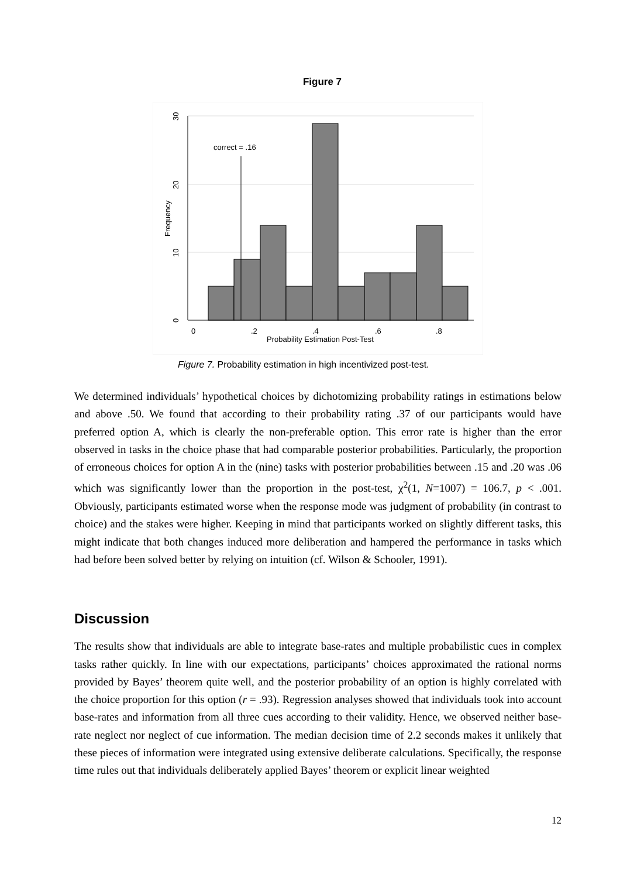Figure 7
correct = .16
0
10
20
30
Frequency
0
.2
.4
.6
.8
Probability Estimation Post-Test
Figure 7. Probability estimation in high incentivized post-test.
We determined individuals’ hypothetical choices by dichotomizing probability ratings in estimations below and above .50. We found that according to their probability rating .37 of our participants would have preferred option A, which is clearly the non-preferable option. This error rate is higher than the error observed in tasks in the choice phase that had comparable posterior probabilities. Particularly, the proportion of erroneous choices for option A in the (nine) tasks with posterior probabilities between .15 and .20 was .06 which was significantly lower than the proportion in the post-test, χ<sup>2</sup>(1, N=1007) = 106.7, p < .001. Obviously, participants estimated worse when the response mode was judgment of probability (in contrast to choice) and the stakes were higher. Keeping in mind that participants worked on slightly different tasks, this might indicate that both changes induced more deliberation and hampered the performance in tasks which had before been solved better by relying on intuition (cf. Wilson & Schooler, 1991).
Discussion
The results show that individuals are able to integrate base-rates and multiple probabilistic cues in complex tasks rather quickly. In line with our expectations, participants’ choices approximated the rational norms provided by Bayes’ theorem quite well, and the posterior probability of an option is highly correlated with the choice proportion for this option (r = .93). Regression analyses showed that individuals took into account base-rates and information from all three cues according to their validity. Hence, we observed neither base-rate neglect nor neglect of cue information. The median decision time of 2.2 seconds makes it unlikely that these pieces of information were integrated using extensive deliberate calculations. Specifically, the response time rules out that individuals deliberately applied Bayes’ theorem or explicit linear weighted
12